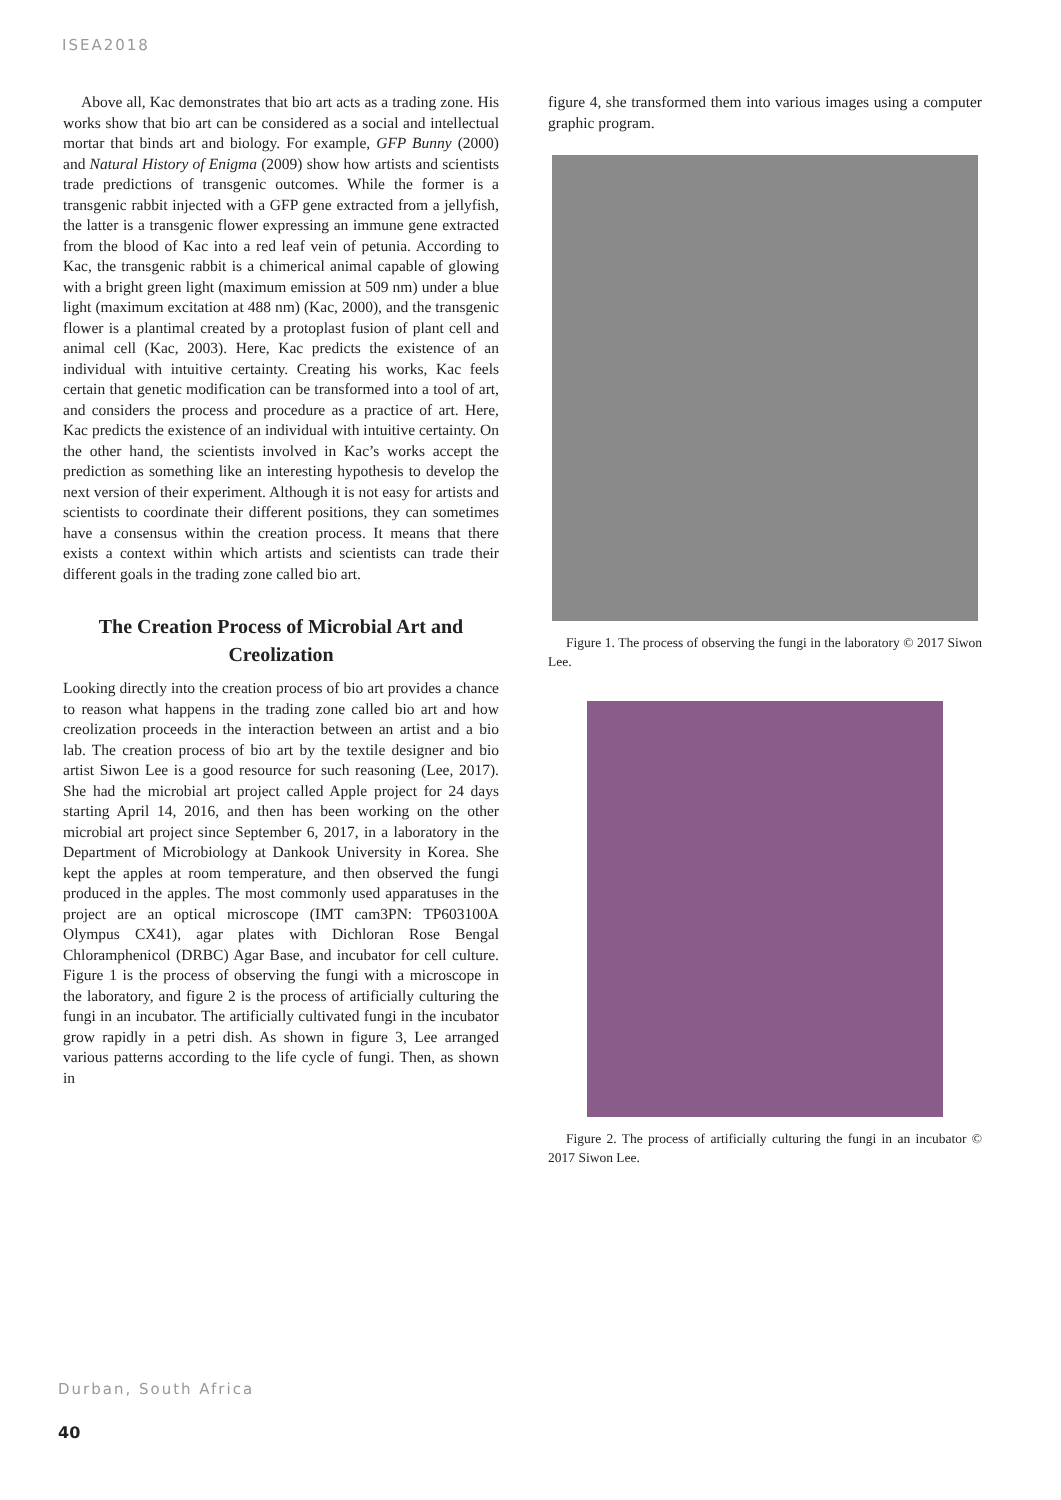ISEA2018
Above all, Kac demonstrates that bio art acts as a trading zone. His works show that bio art can be considered as a social and intellectual mortar that binds art and biology. For example, GFP Bunny (2000) and Natural History of Enigma (2009) show how artists and scientists trade predictions of transgenic outcomes. While the former is a transgenic rabbit injected with a GFP gene extracted from a jellyfish, the latter is a transgenic flower expressing an immune gene extracted from the blood of Kac into a red leaf vein of petunia. According to Kac, the transgenic rabbit is a chimerical animal capable of glowing with a bright green light (maximum emission at 509 nm) under a blue light (maximum excitation at 488 nm) (Kac, 2000), and the transgenic flower is a plantimal created by a protoplast fusion of plant cell and animal cell (Kac, 2003). Here, Kac predicts the existence of an individual with intuitive certainty. Creating his works, Kac feels certain that genetic modification can be transformed into a tool of art, and considers the process and procedure as a practice of art. Here, Kac predicts the existence of an individual with intuitive certainty. On the other hand, the scientists involved in Kac’s works accept the prediction as something like an interesting hypothesis to develop the next version of their experiment. Although it is not easy for artists and scientists to coordinate their different positions, they can sometimes have a consensus within the creation process. It means that there exists a context within which artists and scientists can trade their different goals in the trading zone called bio art.
The Creation Process of Microbial Art and Creolization
Looking directly into the creation process of bio art provides a chance to reason what happens in the trading zone called bio art and how creolization proceeds in the interaction between an artist and a bio lab. The creation process of bio art by the textile designer and bio artist Siwon Lee is a good resource for such reasoning (Lee, 2017). She had the microbial art project called Apple project for 24 days starting April 14, 2016, and then has been working on the other microbial art project since September 6, 2017, in a laboratory in the Department of Microbiology at Dankook University in Korea. She kept the apples at room temperature, and then observed the fungi produced in the apples. The most commonly used apparatuses in the project are an optical microscope (IMT cam3PN: TP603100A Olympus CX41), agar plates with Dichloran Rose Bengal Chloramphenicol (DRBC) Agar Base, and incubator for cell culture. Figure 1 is the process of observing the fungi with a microscope in the laboratory, and figure 2 is the process of artificially culturing the fungi in an incubator. The artificially cultivated fungi in the incubator grow rapidly in a petri dish. As shown in figure 3, Lee arranged various patterns according to the life cycle of fungi. Then, as shown in
figure 4, she transformed them into various images using a computer graphic program.
Figure 1. The process of observing the fungi in the laboratory © 2017 Siwon Lee.
Figure 2. The process of artificially culturing the fungi in an incubator © 2017 Siwon Lee.
Durban, South Africa
40